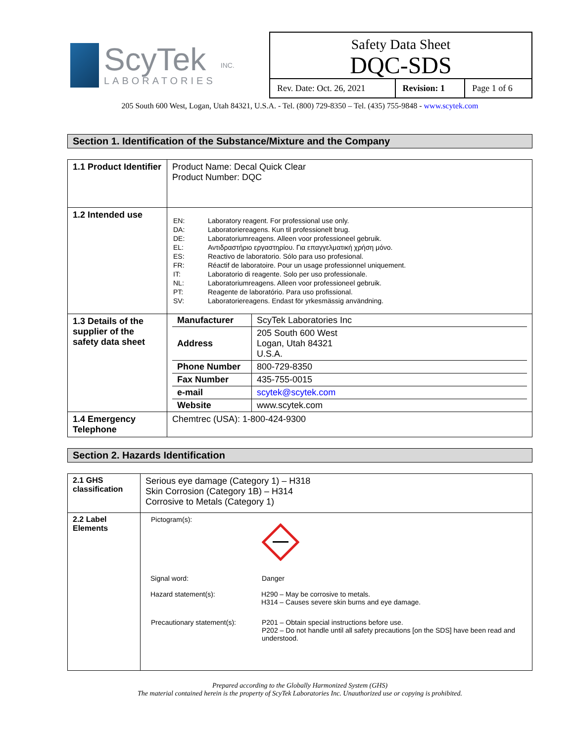ScyTek
LABORATORIES
INC.
Safety Data Sheet
DQC-SDS
| Rev. Date: Oct. 26, 2021 | Revision: 1 | Page 1 of 6 |
205 South 600 West, Logan, Utah 84321, U.S.A. - Tel. (800) 729-8350 – Tel. (435) 755-9848 - www.scytek.com
Section 1. Identification of the Substance/Mixture and the Company
| 1.1 Product Identifier | Product Name: Decal Quick Clear Product Number: DQC |
| 1.2 Intended use | / EN: / Laboratory reagent. For professional use only. / / DA: / Laboratoriereagens. Kun til professionelt brug. / / DE: / Laboratoriumreagens. Alleen voor professioneel gebruik. / / EL: / Αντιδραστήριο εργαστηρίου. Για επαγγελματική χρήση μόνο. / / ES: / Reactivo de laboratorio. Sólo para uso profesional. / / FR: / Réactif de laboratoire. Pour un usage professionnel uniquement. / / IT: / Laboratorio di reagente. Solo per uso professionale. / / NL: / Laboratoriumreagens. Alleen voor professioneel gebruik. / / PT: / Reagente de laboratório. Para uso profissional. / / SV: / Laboratoriereagens. Endast för yrkesmässig användning. / |
| 1.3 Details of the supplier of the safety data sheet | / Manufacturer / ScyTek Laboratories Inc / / Address / 205 South 600 West Logan, Utah 84321 U.S.A. / / Phone Number / 800-729-8350 / / Fax Number / 435-755-0015 / / e-mail / scytek@scytek.com / / Website / www.scytek.com / |
| 1.4 Emergency Telephone | Chemtrec (USA): 1-800-424-9300 |
Section 2. Hazards Identification
| 2.1 GHS classification | Serious eye damage (Category 1) – H318 Skin Corrosion (Category 1B) – H314 Corrosive to Metals (Category 1) |
| 2.2 Label Elements | / Pictogram(s): / / / Signal word: / Danger / / Hazard statement(s): / H290 – May be corrosive to metals. H314 – Causes severe skin burns and eye damage. / / Precautionary statement(s): / P201 – Obtain special instructions before use. P202 – Do not handle until all safety precautions [on the SDS] have been read and understood. / |
Prepared according to the Globally Harmonized System (GHS)
The material contained herein is the property of ScyTek Laboratories Inc. Unauthorized use or copying is prohibited.